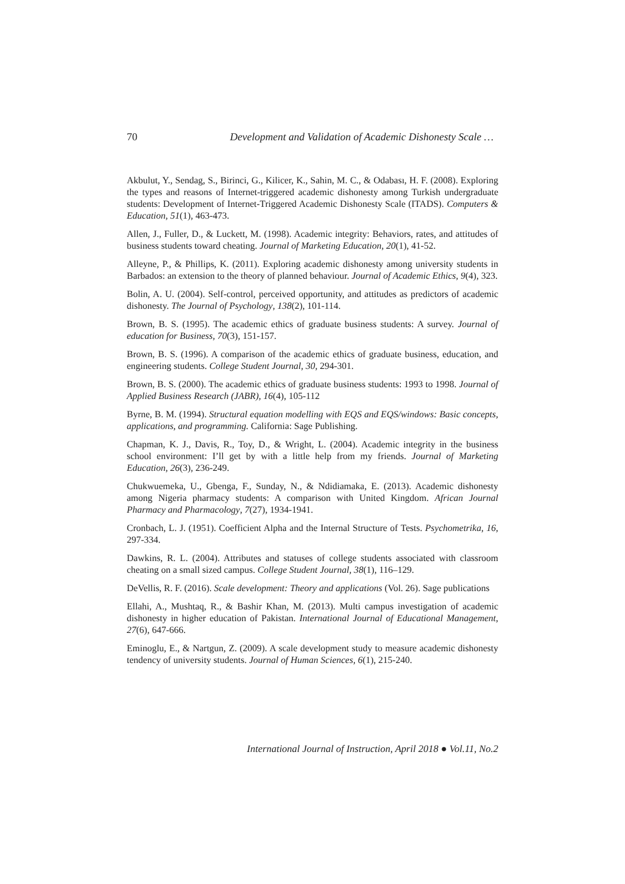70 Development and Validation of Academic Dishonesty Scale …
Akbulut, Y., Sendag, S., Birinci, G., Kilicer, K., Sahin, M. C., & Odabası, H. F. (2008). Exploring the types and reasons of Internet-triggered academic dishonesty among Turkish undergraduate students: Development of Internet-Triggered Academic Dishonesty Scale (ITADS). Computers & Education, 51(1), 463-473.
Allen, J., Fuller, D., & Luckett, M. (1998). Academic integrity: Behaviors, rates, and attitudes of business students toward cheating. Journal of Marketing Education, 20(1), 41-52.
Alleyne, P., & Phillips, K. (2011). Exploring academic dishonesty among university students in Barbados: an extension to the theory of planned behaviour. Journal of Academic Ethics, 9(4), 323.
Bolin, A. U. (2004). Self-control, perceived opportunity, and attitudes as predictors of academic dishonesty. The Journal of Psychology, 138(2), 101-114.
Brown, B. S. (1995). The academic ethics of graduate business students: A survey. Journal of education for Business, 70(3), 151-157.
Brown, B. S. (1996). A comparison of the academic ethics of graduate business, education, and engineering students. College Student Journal, 30, 294-301.
Brown, B. S. (2000). The academic ethics of graduate business students: 1993 to 1998. Journal of Applied Business Research (JABR), 16(4), 105-112
Byrne, B. M. (1994). Structural equation modelling with EQS and EQS/windows: Basic concepts, applications, and programming. California: Sage Publishing.
Chapman, K. J., Davis, R., Toy, D., & Wright, L. (2004). Academic integrity in the business school environment: I’ll get by with a little help from my friends. Journal of Marketing Education, 26(3), 236-249.
Chukwuemeka, U., Gbenga, F., Sunday, N., & Ndidiamaka, E. (2013). Academic dishonesty among Nigeria pharmacy students: A comparison with United Kingdom. African Journal Pharmacy and Pharmacology, 7(27), 1934-1941.
Cronbach, L. J. (1951). Coefficient Alpha and the Internal Structure of Tests. Psychometrika, 16, 297-334.
Dawkins, R. L. (2004). Attributes and statuses of college students associated with classroom cheating on a small sized campus. College Student Journal, 38(1), 116–129.
DeVellis, R. F. (2016). Scale development: Theory and applications (Vol. 26). Sage publications
Ellahi, A., Mushtaq, R., & Bashir Khan, M. (2013). Multi campus investigation of academic dishonesty in higher education of Pakistan. International Journal of Educational Management, 27(6), 647-666.
Eminoglu, E., & Nartgun, Z. (2009). A scale development study to measure academic dishonesty tendency of university students. Journal of Human Sciences, 6(1), 215-240.
International Journal of Instruction, April 2018 ● Vol.11, No.2